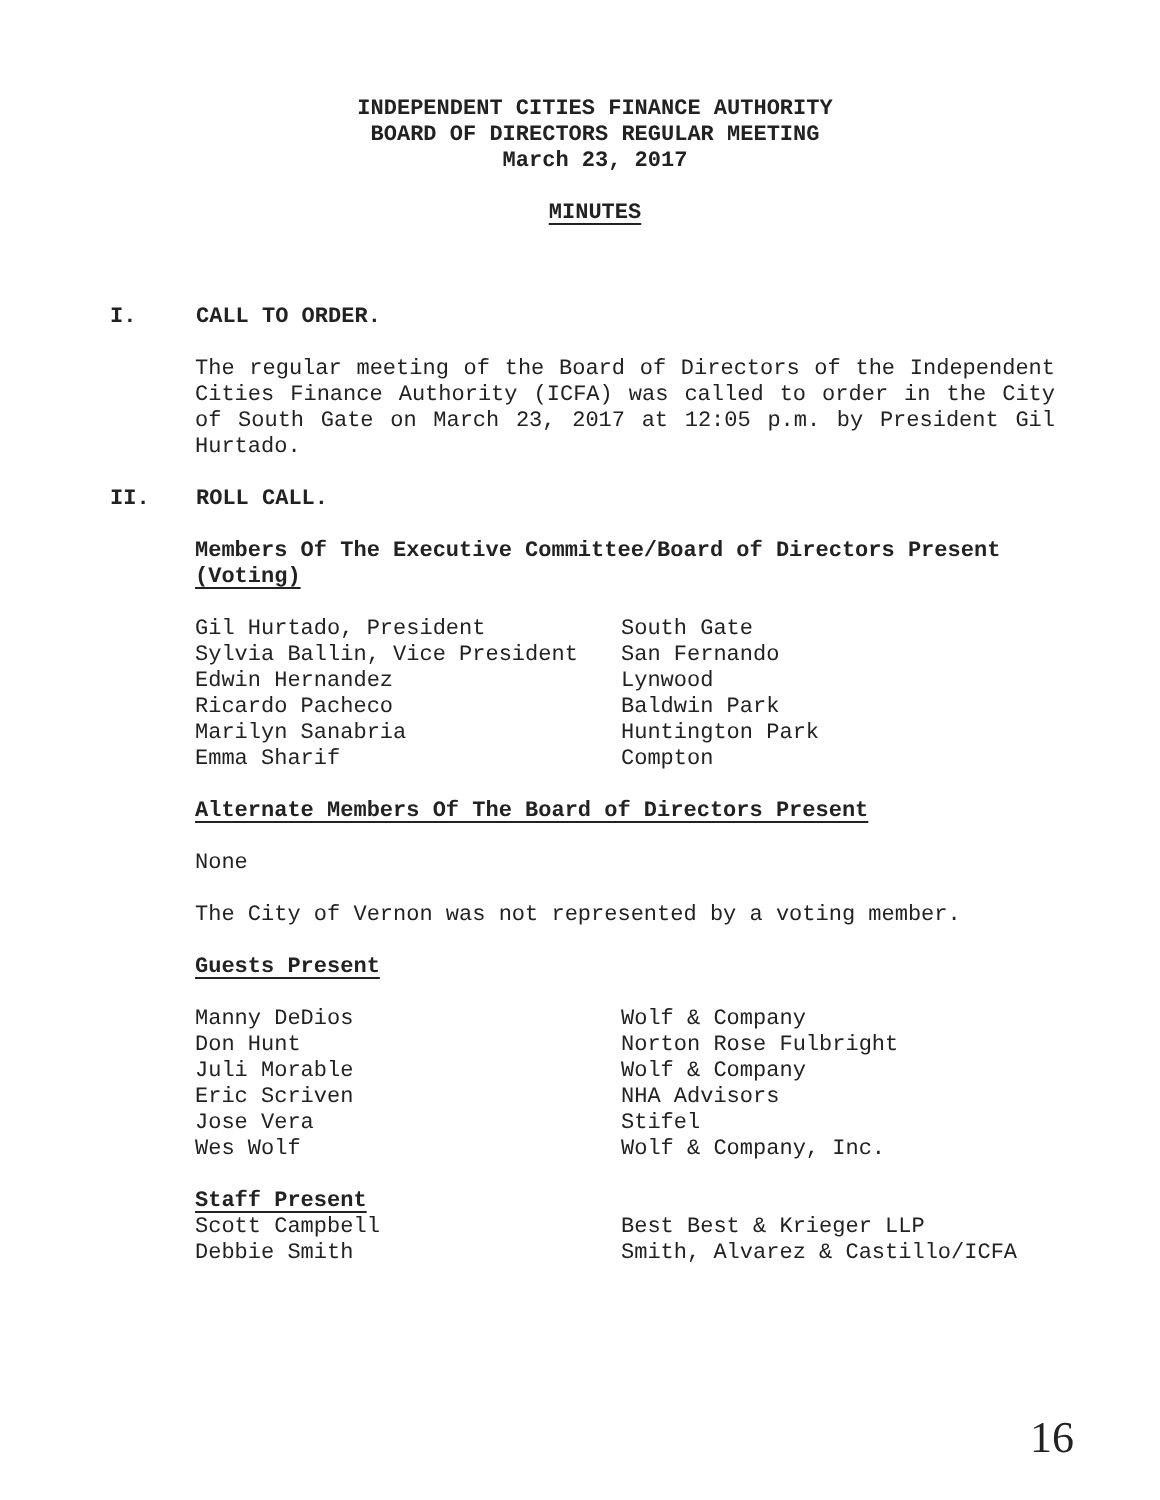INDEPENDENT CITIES FINANCE AUTHORITY
BOARD OF DIRECTORS REGULAR MEETING
March 23, 2017
MINUTES
I. CALL TO ORDER.
The regular meeting of the Board of Directors of the Independent Cities Finance Authority (ICFA) was called to order in the City of South Gate on March 23, 2017 at 12:05 p.m. by President Gil Hurtado.
II. ROLL CALL.
Members Of The Executive Committee/Board of Directors Present (Voting)
Gil Hurtado, President South Gate
Sylvia Ballin, Vice President San Fernando
Edwin Hernandez Lynwood
Ricardo Pacheco Baldwin Park
Marilyn Sanabria Huntington Park
Emma Sharif Compton
Alternate Members Of The Board of Directors Present
None
The City of Vernon was not represented by a voting member.
Guests Present
Manny DeDios Wolf & Company
Don Hunt Norton Rose Fulbright
Juli Morable Wolf & Company
Eric Scriven NHA Advisors
Jose Vera Stifel
Wes Wolf Wolf & Company, Inc.
Staff Present
Scott Campbell Best Best & Krieger LLP
Debbie Smith Smith, Alvarez & Castillo/ICFA
16